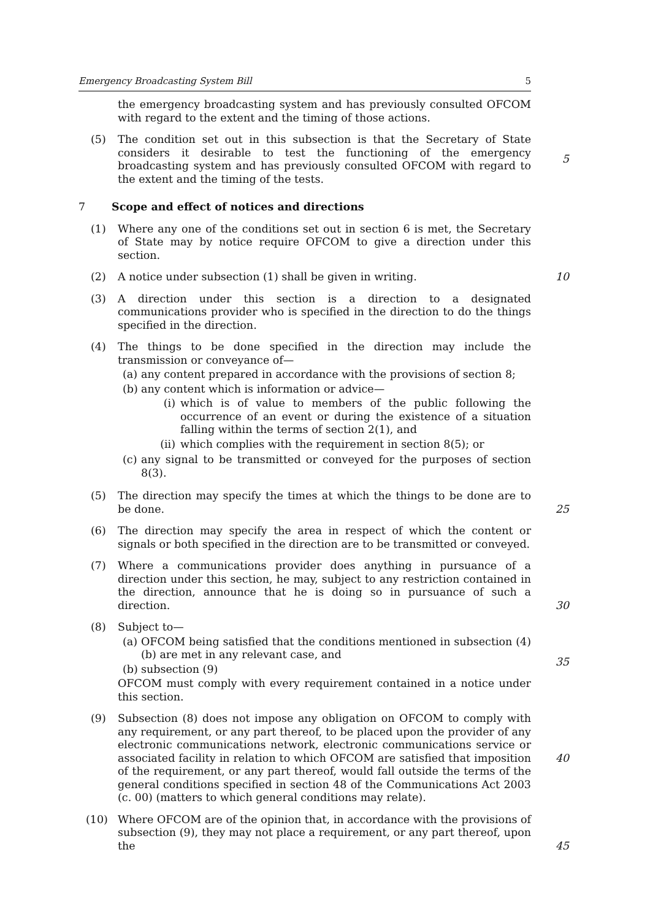Emergency Broadcasting System Bill 5
the emergency broadcasting system and has previously consulted OFCOM with regard to the extent and the timing of those actions.
(5) The condition set out in this subsection is that the Secretary of State considers it desirable to test the functioning of the emergency broadcasting system and has previously consulted OFCOM with regard to the extent and the timing of the tests.
5
7 Scope and effect of notices and directions
(1) Where any one of the conditions set out in section 6 is met, the Secretary of State may by notice require OFCOM to give a direction under this section.
(2) A notice under subsection (1) shall be given in writing. 10
(3) A direction under this section is a direction to a designated communications provider who is specified in the direction to do the things specified in the direction.
(4) The things to be done specified in the direction may include the transmission or conveyance of—
(a)
any content prepared in accordance with the provisions of section 8;
(b)
any content which is information or advice—
(i) which is of value to members of the public following the occurrence of an event or during the existence of a situation falling within the terms of section 2(1), and
(ii) which complies with the requirement in section 8(5); or
(c)
any signal to be transmitted or conveyed for the purposes of section 8(3).
(5) The direction may specify the times at which the things to be done are to be done.
25
(6) The direction may specify the area in respect of which the content or signals or both specified in the direction are to be transmitted or conveyed.
(7) Where a communications provider does anything in pursuance of a direction under this section, he may, subject to any restriction contained in the direction, announce that he is doing so in pursuance of such a direction.
30
(8) Subject to—
(a)
OFCOM being satisfied that the conditions mentioned in subsection (4)(b) are met in any relevant case, and
(b)
subsection (9)
OFCOM must comply with every requirement contained in a notice under this section.
35
(9) Subsection (8) does not impose any obligation on OFCOM to comply with any requirement, or any part thereof, to be placed upon the provider of any electronic communications network, electronic communications service or associated facility in relation to which OFCOM are satisfied that imposition of the requirement, or any part thereof, would fall outside the terms of the general conditions specified in section 48 of the Communications Act 2003 (c. 00) (matters to which general conditions may relate).
40
(10) Where OFCOM are of the opinion that, in accordance with the provisions of subsection (9), they may not place a requirement, or any part thereof, upon the
45